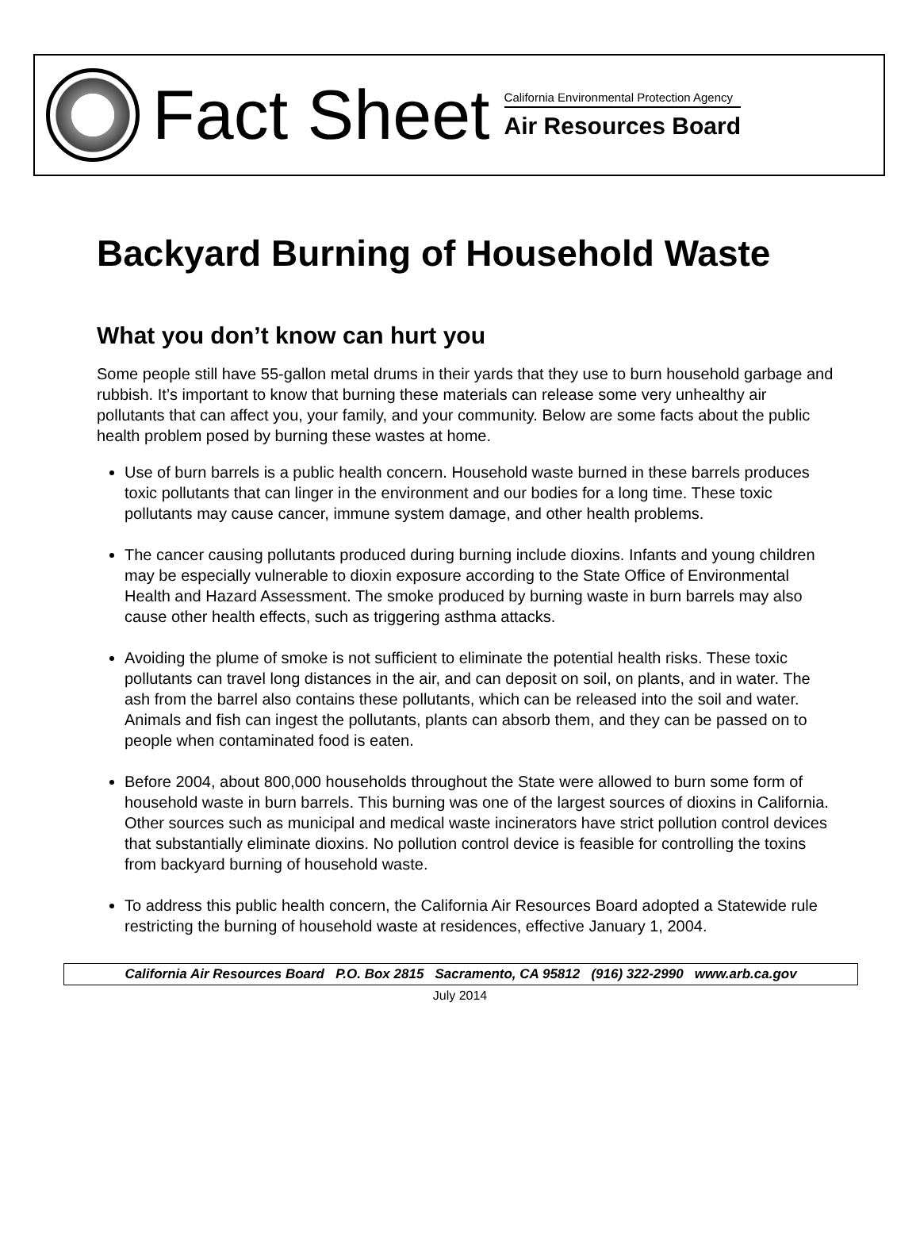Fact Sheet
California Environmental Protection Agency
Air Resources Board
Backyard Burning of Household Waste
What you don’t know can hurt you
Some people still have 55-gallon metal drums in their yards that they use to burn household garbage and rubbish. It’s important to know that burning these materials can release some very unhealthy air pollutants that can affect you, your family, and your community. Below are some facts about the public health problem posed by burning these wastes at home.
Use of burn barrels is a public health concern. Household waste burned in these barrels produces toxic pollutants that can linger in the environment and our bodies for a long time. These toxic pollutants may cause cancer, immune system damage, and other health problems.
The cancer causing pollutants produced during burning include dioxins. Infants and young children may be especially vulnerable to dioxin exposure according to the State Office of Environmental Health and Hazard Assessment. The smoke produced by burning waste in burn barrels may also cause other health effects, such as triggering asthma attacks.
Avoiding the plume of smoke is not sufficient to eliminate the potential health risks. These toxic pollutants can travel long distances in the air, and can deposit on soil, on plants, and in water. The ash from the barrel also contains these pollutants, which can be released into the soil and water. Animals and fish can ingest the pollutants, plants can absorb them, and they can be passed on to people when contaminated food is eaten.
Before 2004, about 800,000 households throughout the State were allowed to burn some form of household waste in burn barrels. This burning was one of the largest sources of dioxins in California. Other sources such as municipal and medical waste incinerators have strict pollution control devices that substantially eliminate dioxins. No pollution control device is feasible for controlling the toxins from backyard burning of household waste.
To address this public health concern, the California Air Resources Board adopted a Statewide rule restricting the burning of household waste at residences, effective January 1, 2004.
California Air Resources Board P.O. Box 2815 Sacramento, CA 95812 (916) 322-2990 www.arb.ca.gov
July 2014